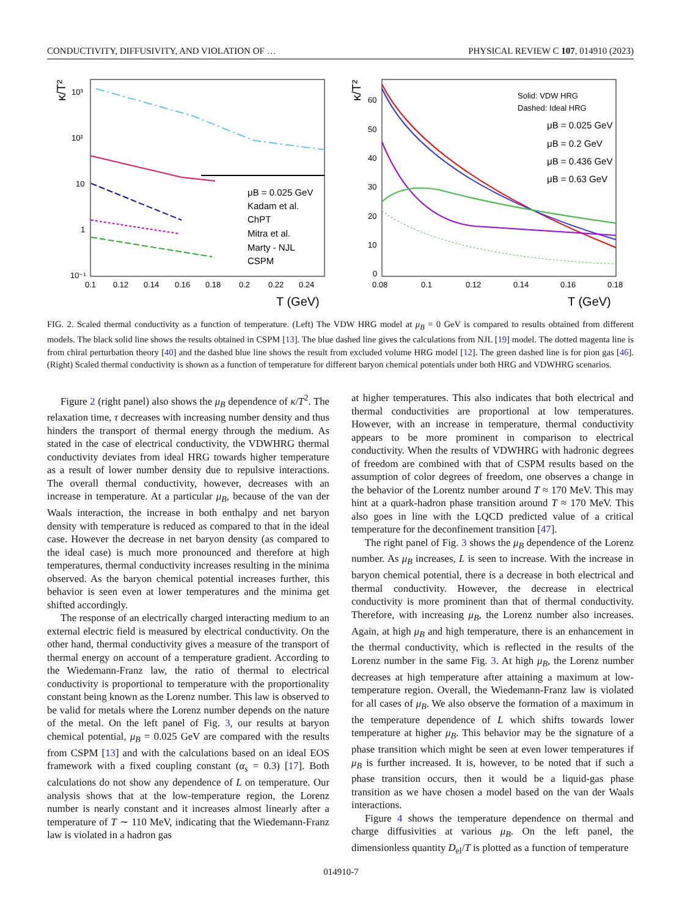CONDUCTIVITY, DIFFUSIVITY, AND VIOLATION OF … PHYSICAL REVIEW C 107, 014910 (2023)
κ/T²
10³
10²
10
1
10⁻¹
0.1
0.12
0.14
0.16
0.18
0.2
0.22
0.24
T (GeV)
μB = 0.025 GeV
Kadam et al.
ChPT
Mitra et al.
Marty - NJL
CSPM
κ/T²
60
50
40
30
20
10
0
0.08
0.1
0.12
0.14
0.16
0.18
T (GeV)
Solid: VDW HRG
Dashed: Ideal HRG
μB = 0.025 GeV
μB = 0.2 GeV
μB = 0.436 GeV
μB = 0.63 GeV
FIG. 2. Scaled thermal conductivity as a function of temperature. (Left) The VDW HRG model at μ<sub>B</sub> = 0 GeV is compared to results obtained from different models. The black solid line shows the results obtained in CSPM [13]. The blue dashed line gives the calculations from NJL [19] model. The dotted magenta line is from chiral perturbation theory [40] and the dashed blue line shows the result from excluded volume HRG model [12]. The green dashed line is for pion gas [46]. (Right) Scaled thermal conductivity is shown as a function of temperature for different baryon chemical potentials under both HRG and VDWHRG scenarios.
Figure 2 (right panel) also shows the μ<sub>B</sub> dependence of κ/T<sup>2</sup>. The relaxation time, τ decreases with increasing number density and thus hinders the transport of thermal energy through the medium. As stated in the case of electrical conductivity, the VDWHRG thermal conductivity deviates from ideal HRG towards higher temperature as a result of lower number density due to repulsive interactions. The overall thermal conductivity, however, decreases with an increase in temperature. At a particular μ<sub>B</sub>, because of the van der Waals interaction, the increase in both enthalpy and net baryon density with temperature is reduced as compared to that in the ideal case. However the decrease in net baryon density (as compared to the ideal case) is much more pronounced and therefore at high temperatures, thermal conductivity increases resulting in the minima observed. As the baryon chemical potential increases further, this behavior is seen even at lower temperatures and the minima get shifted accordingly.
The response of an electrically charged interacting medium to an external electric field is measured by electrical conductivity. On the other hand, thermal conductivity gives a measure of the transport of thermal energy on account of a temperature gradient. According to the Wiedemann-Franz law, the ratio of thermal to electrical conductivity is proportional to temperature with the proportionality constant being known as the Lorenz number. This law is observed to be valid for metals where the Lorenz number depends on the nature of the metal. On the left panel of Fig. 3, our results at baryon chemical potential, μ<sub>B</sub> = 0.025 GeV are compared with the results from CSPM [13] and with the calculations based on an ideal EOS framework with a fixed coupling constant (α<sub>s</sub> = 0.3) [17]. Both calculations do not show any dependence of L on temperature. Our analysis shows that at the low-temperature region, the Lorenz number is nearly constant and it increases almost linearly after a temperature of T ∼ 110 MeV, indicating that the Wiedemann-Franz law is violated in a hadron gas
at higher temperatures. This also indicates that both electrical and thermal conductivities are proportional at low temperatures. However, with an increase in temperature, thermal conductivity appears to be more prominent in comparison to electrical conductivity. When the results of VDWHRG with hadronic degrees of freedom are combined with that of CSPM results based on the assumption of color degrees of freedom, one observes a change in the behavior of the Lorentz number around T ≈ 170 MeV. This may hint at a quark-hadron phase transition around T ≈ 170 MeV. This also goes in line with the LQCD predicted value of a critical temperature for the deconfinement transition [47].
The right panel of Fig. 3 shows the μ<sub>B</sub> dependence of the Lorenz number. As μ<sub>B</sub> increases, L is seen to increase. With the increase in baryon chemical potential, there is a decrease in both electrical and thermal conductivity. However, the decrease in electrical conductivity is more prominent than that of thermal conductivity. Therefore, with increasing μ<sub>B</sub>, the Lorenz number also increases. Again, at high μ<sub>B</sub> and high temperature, there is an enhancement in the thermal conductivity, which is reflected in the results of the Lorenz number in the same Fig. 3. At high μ<sub>B</sub>, the Lorenz number decreases at high temperature after attaining a maximum at low-temperature region. Overall, the Wiedemann-Franz law is violated for all cases of μ<sub>B</sub>. We also observe the formation of a maximum in the temperature dependence of L which shifts towards lower temperature at higher μ<sub>B</sub>. This behavior may be the signature of a phase transition which might be seen at even lower temperatures if μ<sub>B</sub> is further increased. It is, however, to be noted that if such a phase transition occurs, then it would be a liquid-gas phase transition as we have chosen a model based on the van der Waals interactions.
Figure 4 shows the temperature dependence on thermal and charge diffusivities at various μ<sub>B</sub>. On the left panel, the dimensionless quantity D<sub>el</sub>/T is plotted as a function of temperature
014910-7